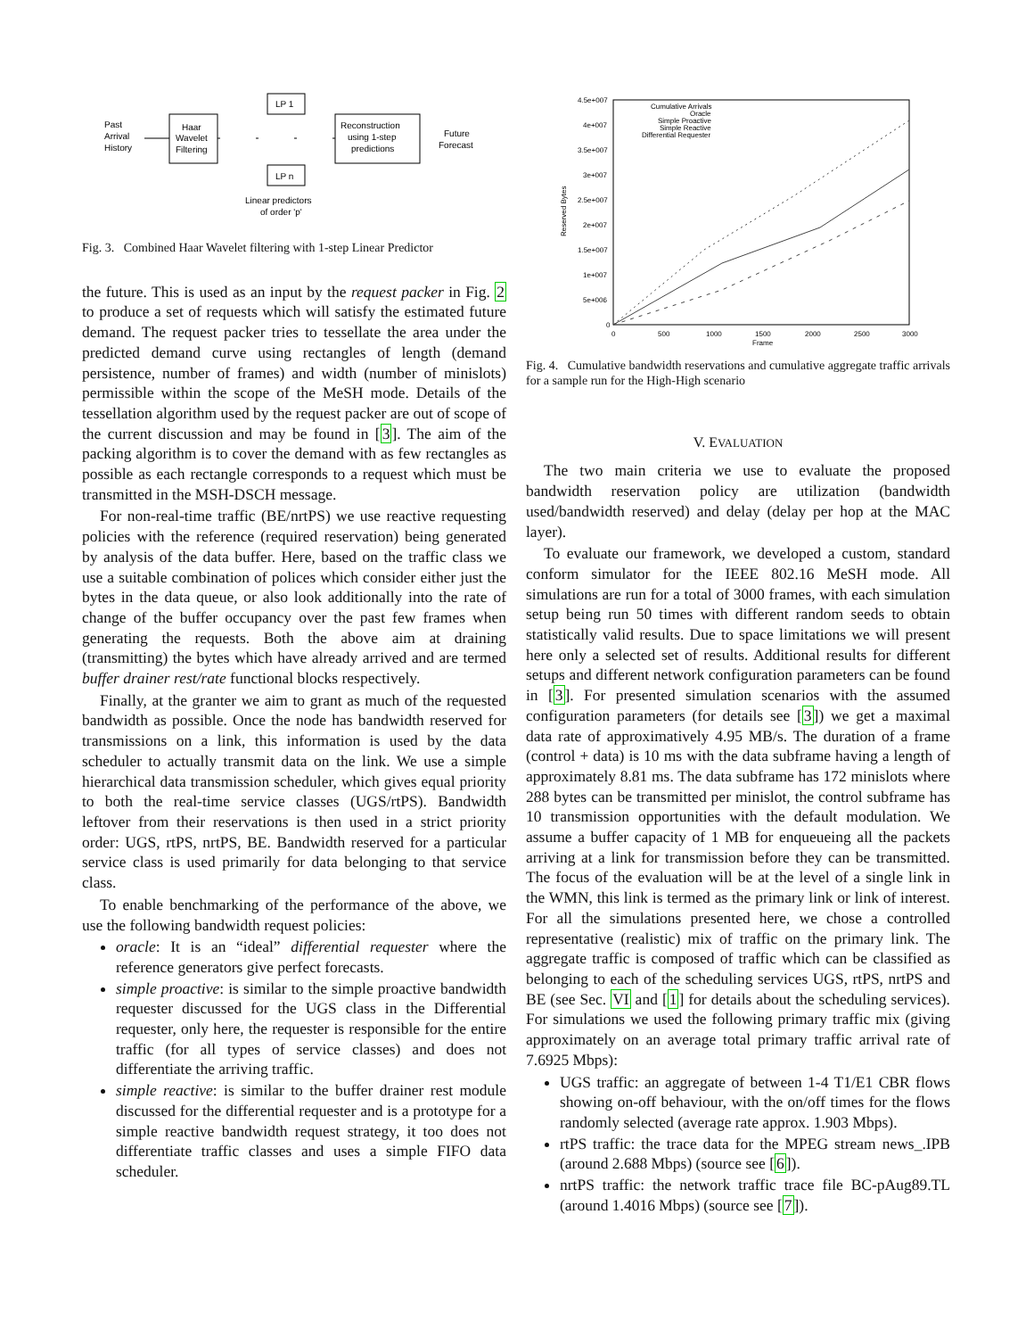Past
Arrival
History
Haar
Wavelet
Filtering
LP 1
LP n
Reconstruction
using 1-step
predictions
Future
Forecast
Linear predictors
of order 'p'
Fig. 3. Combined Haar Wavelet filtering with 1-step Linear Predictor
the future. This is used as an input by the request packer in Fig. 2 to produce a set of requests which will satisfy the estimated future demand. The request packer tries to tessellate the area under the predicted demand curve using rectangles of length (demand persistence, number of frames) and width (number of minislots) permissible within the scope of the MeSH mode. Details of the tessellation algorithm used by the request packer are out of scope of the current discussion and may be found in [3]. The aim of the packing algorithm is to cover the demand with as few rectangles as possible as each rectangle corresponds to a request which must be transmitted in the MSH-DSCH message.
For non-real-time traffic (BE/nrtPS) we use reactive requesting policies with the reference (required reservation) being generated by analysis of the data buffer. Here, based on the traffic class we use a suitable combination of polices which consider either just the bytes in the data queue, or also look additionally into the rate of change of the buffer occupancy over the past few frames when generating the requests. Both the above aim at draining (transmitting) the bytes which have already arrived and are termed buffer drainer rest/rate functional blocks respectively.
Finally, at the granter we aim to grant as much of the requested bandwidth as possible. Once the node has bandwidth reserved for transmissions on a link, this information is used by the data scheduler to actually transmit data on the link. We use a simple hierarchical data transmission scheduler, which gives equal priority to both the real-time service classes (UGS/rtPS). Bandwidth leftover from their reservations is then used in a strict priority order: UGS, rtPS, nrtPS, BE. Bandwidth reserved for a particular service class is used primarily for data belonging to that service class.
To enable benchmarking of the performance of the above, we use the following bandwidth request policies:
oracle: It is an “ideal” differential requester where the reference generators give perfect forecasts.
simple proactive: is similar to the simple proactive bandwidth requester discussed for the UGS class in the Differential requester, only here, the requester is responsible for the entire traffic (for all types of service classes) and does not differentiate the arriving traffic.
simple reactive: is similar to the buffer drainer rest module discussed for the differential requester and is a prototype for a simple reactive bandwidth request strategy, it too does not differentiate traffic classes and uses a simple FIFO data scheduler.
4.5e+007
4e+007
3.5e+007
3e+007
2.5e+007
2e+007
1.5e+007
1e+007
5e+006
0
0
500
1000
1500
2000
2500
3000
Frame
Reserved Bytes
Cumulative Arrivals
Oracle
Simple Proactive
Simple Reactive
Differential Requester
Fig. 4. Cumulative bandwidth reservations and cumulative aggregate traffic arrivals for a sample run for the High-High scenario
V. EVALUATION
The two main criteria we use to evaluate the proposed bandwidth reservation policy are utilization (bandwidth used/bandwidth reserved) and delay (delay per hop at the MAC layer).
To evaluate our framework, we developed a custom, standard conform simulator for the IEEE 802.16 MeSH mode. All simulations are run for a total of 3000 frames, with each simulation setup being run 50 times with different random seeds to obtain statistically valid results. Due to space limitations we will present here only a selected set of results. Additional results for different setups and different network configuration parameters can be found in [3]. For presented simulation scenarios with the assumed configuration parameters (for details see [3]) we get a maximal data rate of approximatively 4.95 MB/s. The duration of a frame (control + data) is 10 ms with the data subframe having a length of approximately 8.81 ms. The data subframe has 172 minislots where 288 bytes can be transmitted per minislot, the control subframe has 10 transmission opportunities with the default modulation. We assume a buffer capacity of 1 MB for enqueueing all the packets arriving at a link for transmission before they can be transmitted. The focus of the evaluation will be at the level of a single link in the WMN, this link is termed as the primary link or link of interest. For all the simulations presented here, we chose a controlled representative (realistic) mix of traffic on the primary link. The aggregate traffic is composed of traffic which can be classified as belonging to each of the scheduling services UGS, rtPS, nrtPS and BE (see Sec. VI and [1] for details about the scheduling services). For simulations we used the following primary traffic mix (giving approximately on an average total primary traffic arrival rate of 7.6925 Mbps):
UGS traffic: an aggregate of between 1-4 T1/E1 CBR flows showing on-off behaviour, with the on/off times for the flows randomly selected (average rate approx. 1.903 Mbps).
rtPS traffic: the trace data for the MPEG stream news_.IPB (around 2.688 Mbps) (source see [6]).
nrtPS traffic: the network traffic trace file BC-pAug89.TL (around 1.4016 Mbps) (source see [7]).